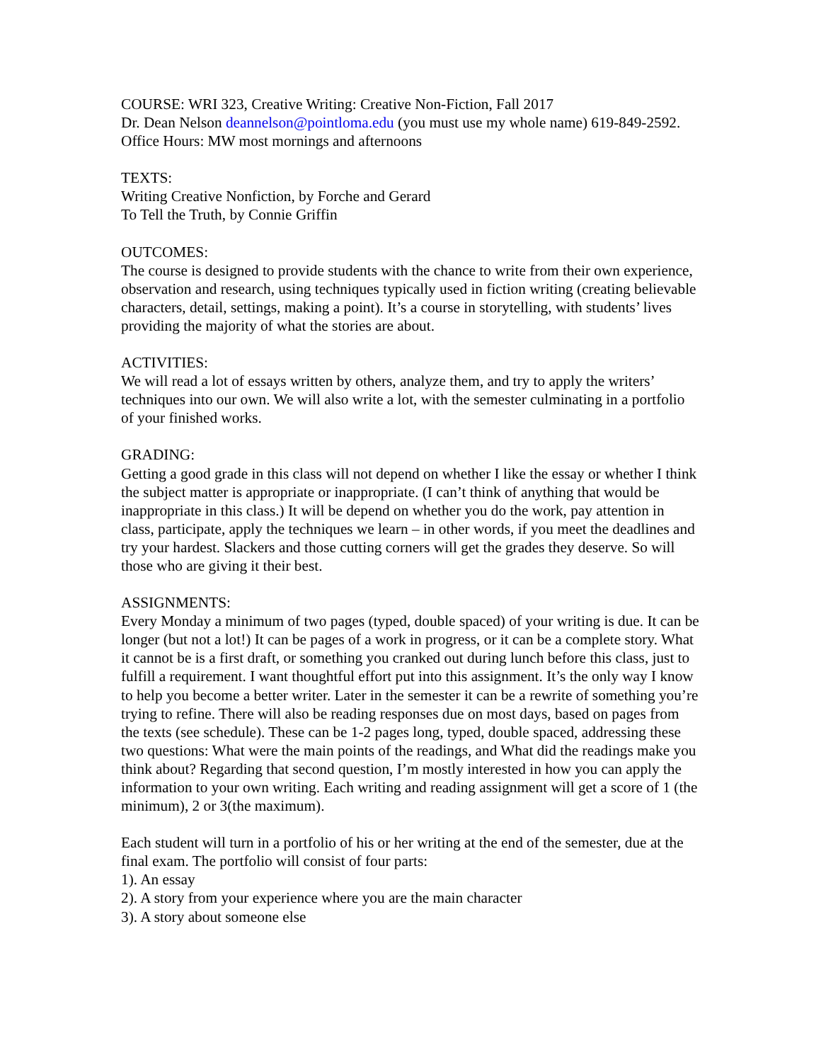COURSE: WRI 323, Creative Writing: Creative Non-Fiction, Fall 2017
Dr. Dean Nelson deannelson@pointloma.edu (you must use my whole name) 619-849-2592. Office Hours: MW most mornings and afternoons
TEXTS:
Writing Creative Nonfiction, by Forche and Gerard
To Tell the Truth, by Connie Griffin
OUTCOMES:
The course is designed to provide students with the chance to write from their own experience, observation and research, using techniques typically used in fiction writing (creating believable characters, detail, settings, making a point). It’s a course in storytelling, with students’ lives providing the majority of what the stories are about.
ACTIVITIES:
We will read a lot of essays written by others, analyze them, and try to apply the writers’ techniques into our own. We will also write a lot, with the semester culminating in a portfolio of your finished works.
GRADING:
Getting a good grade in this class will not depend on whether I like the essay or whether I think the subject matter is appropriate or inappropriate. (I can’t think of anything that would be inappropriate in this class.) It will be depend on whether you do the work, pay attention in class, participate, apply the techniques we learn – in other words, if you meet the deadlines and try your hardest. Slackers and those cutting corners will get the grades they deserve. So will those who are giving it their best.
ASSIGNMENTS:
Every Monday a minimum of two pages (typed, double spaced) of your writing is due. It can be longer (but not a lot!) It can be pages of a work in progress, or it can be a complete story. What it cannot be is a first draft, or something you cranked out during lunch before this class, just to fulfill a requirement. I want thoughtful effort put into this assignment. It’s the only way I know to help you become a better writer. Later in the semester it can be a rewrite of something you’re trying to refine. There will also be reading responses due on most days, based on pages from the texts (see schedule). These can be 1-2 pages long, typed, double spaced, addressing these two questions: What were the main points of the readings, and What did the readings make you think about? Regarding that second question, I’m mostly interested in how you can apply the information to your own writing. Each writing and reading assignment will get a score of 1 (the minimum), 2 or 3(the maximum).
Each student will turn in a portfolio of his or her writing at the end of the semester, due at the final exam. The portfolio will consist of four parts:
1). An essay
2). A story from your experience where you are the main character
3). A story about someone else